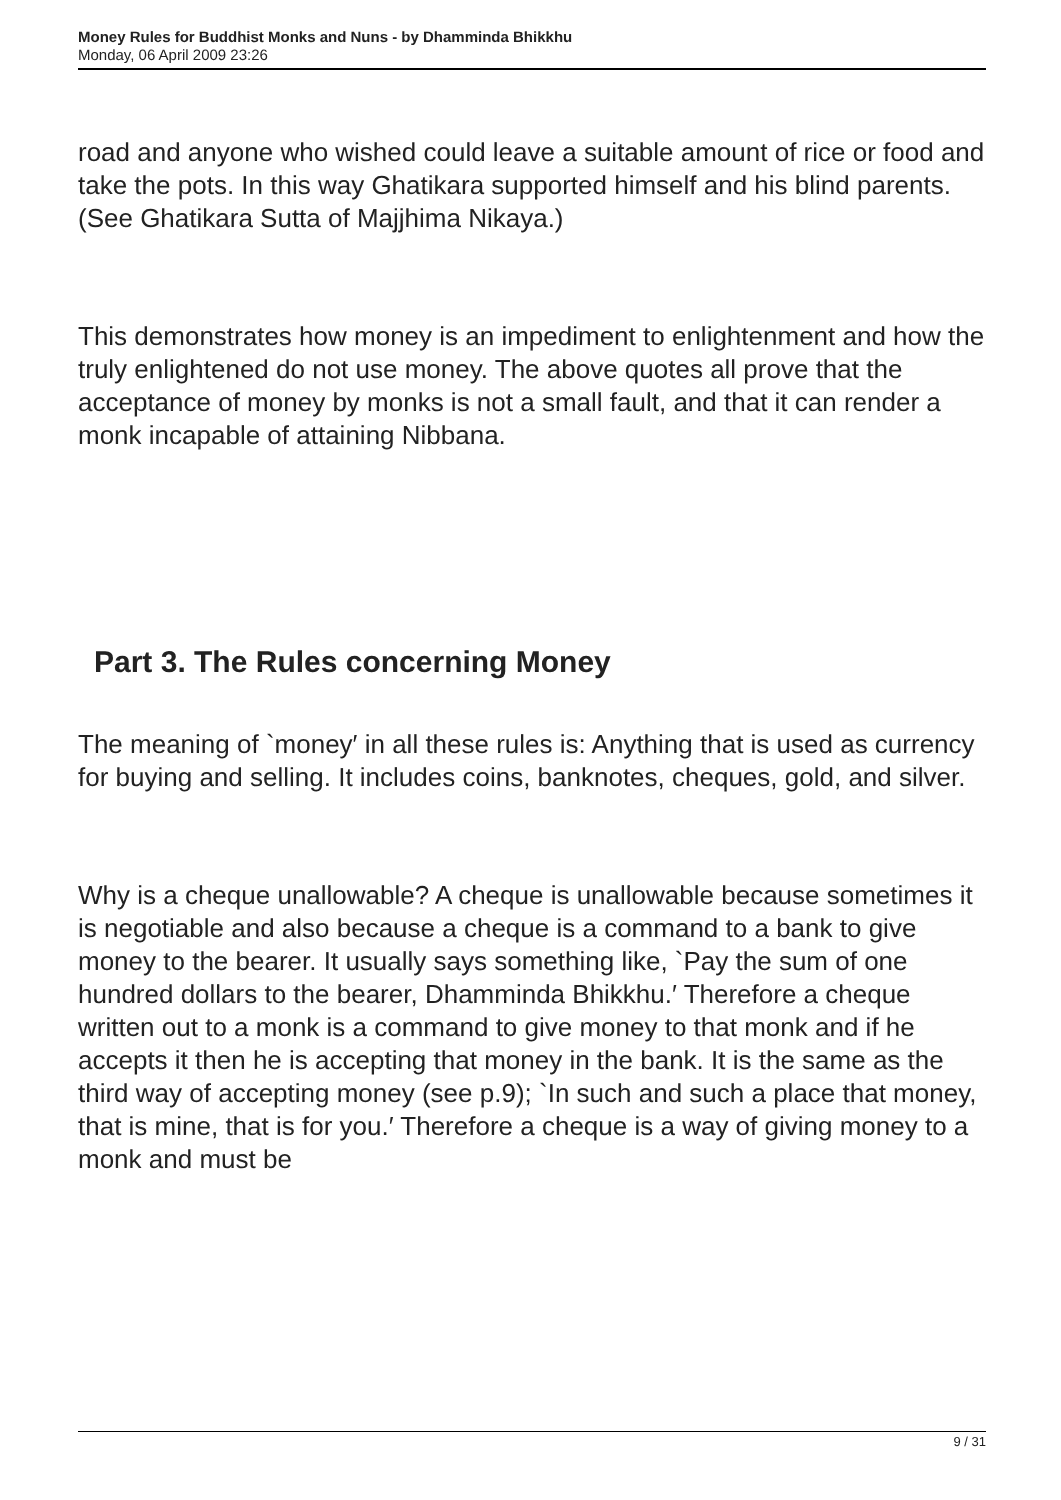Money Rules for Buddhist Monks and Nuns - by Dhamminda Bhikkhu
Monday, 06 April 2009 23:26
road and anyone who wished could leave a suitable amount of rice or food and take the pots. In this way Ghatikara supported himself and his blind parents. (See Ghatikara Sutta of Majjhima Nikaya.)
This demonstrates how money is an impediment to enlightenment and how the truly enlightened do not use money. The above quotes all prove that the acceptance of money by monks is not a small fault, and that it can render a monk incapable of attaining Nibbana.
Part 3. The Rules concerning Money
The meaning of `money′ in all these rules is: Anything that is used as currency for buying and selling. It includes coins, banknotes, cheques, gold, and silver.
Why is a cheque unallowable? A cheque is unallowable because sometimes it is negotiable and also because a cheque is a command to a bank to give money to the bearer. It usually says something like, `Pay the sum of one hundred dollars to the bearer, Dhamminda Bhikkhu.′ Therefore a cheque written out to a monk is a command to give money to that monk and if he accepts it then he is accepting that money in the bank. It is the same as the third way of accepting money (see p.9); `In such and such a place that money, that is mine, that is for you.′ Therefore a cheque is a way of giving money to a monk and must be
9 / 31